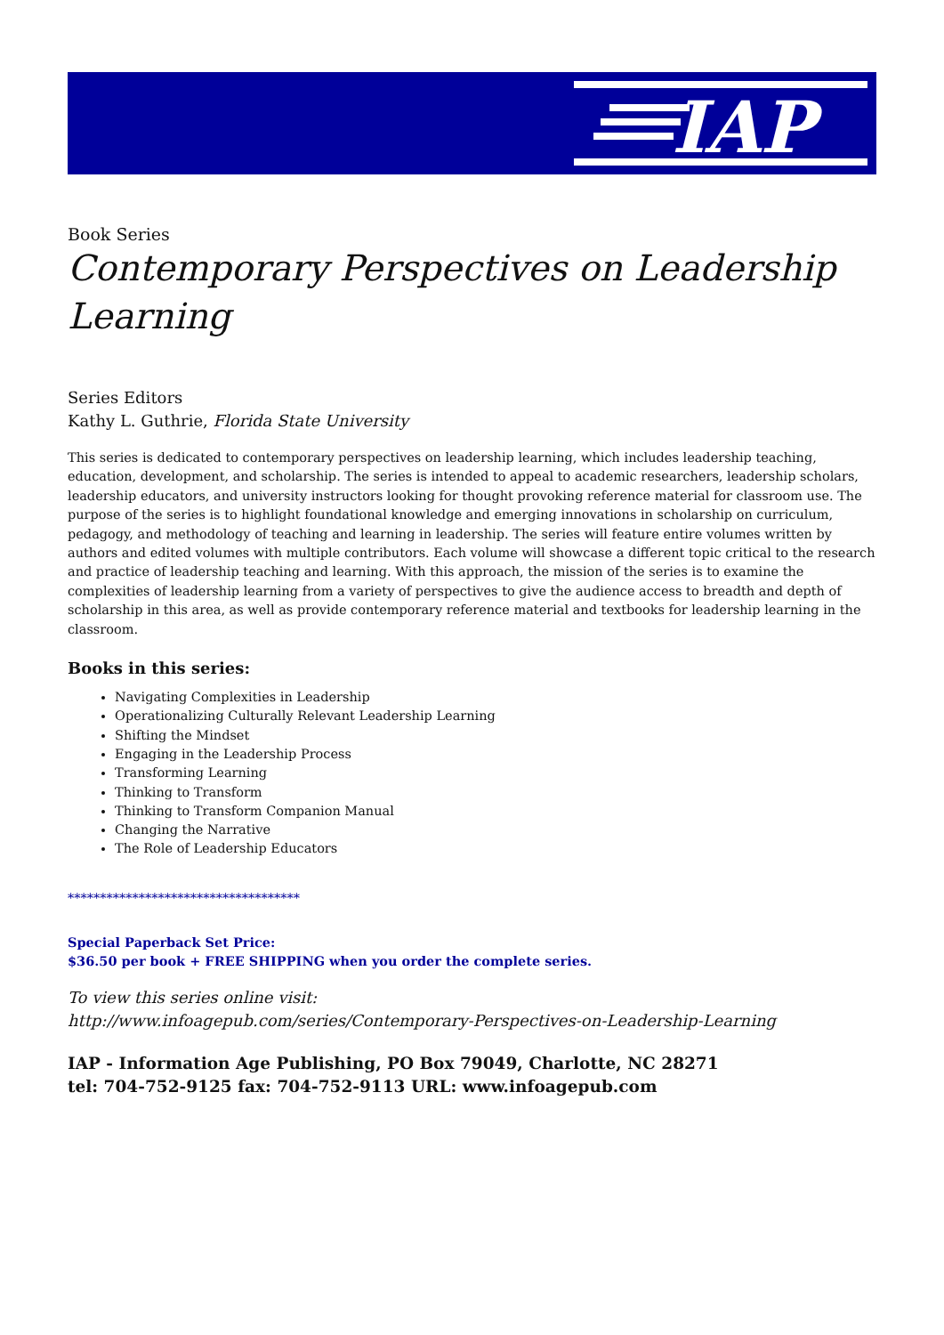IAP
Book Series
Contemporary Perspectives on Leadership Learning
Series Editors
Kathy L. Guthrie, Florida State University
This series is dedicated to contemporary perspectives on leadership learning, which includes leadership teaching, education, development, and scholarship. The series is intended to appeal to academic researchers, leadership scholars, leadership educators, and university instructors looking for thought provoking reference material for classroom use. The purpose of the series is to highlight foundational knowledge and emerging innovations in scholarship on curriculum, pedagogy, and methodology of teaching and learning in leadership. The series will feature entire volumes written by authors and edited volumes with multiple contributors. Each volume will showcase a different topic critical to the research and practice of leadership teaching and learning. With this approach, the mission of the series is to examine the complexities of leadership learning from a variety of perspectives to give the audience access to breadth and depth of scholarship in this area, as well as provide contemporary reference material and textbooks for leadership learning in the classroom.
Books in this series:
Navigating Complexities in Leadership
Operationalizing Culturally Relevant Leadership Learning
Shifting the Mindset
Engaging in the Leadership Process
Transforming Learning
Thinking to Transform
Thinking to Transform Companion Manual
Changing the Narrative
The Role of Leadership Educators
************************************
Special Paperback Set Price:
$36.50 per book + FREE SHIPPING when you order the complete series.
To view this series online visit:
http://www.infoagepub.com/series/Contemporary-Perspectives-on-Leadership-Learning
IAP - Information Age Publishing, PO Box 79049, Charlotte, NC 28271
tel: 704-752-9125 fax: 704-752-9113 URL: www.infoagepub.com